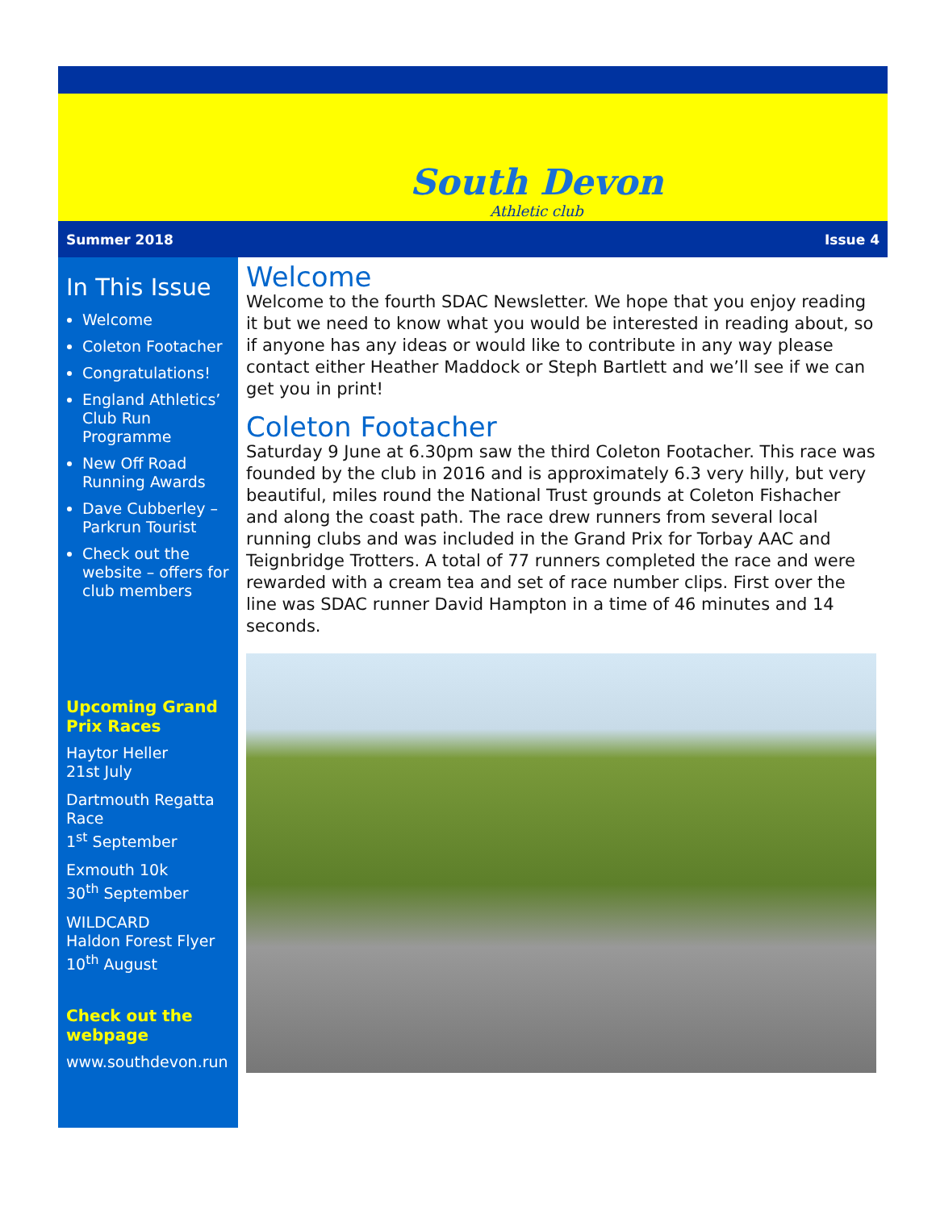South Devon
Athletic club
Summer 2018 Issue 4
In This Issue
Welcome
Coleton Footacher
Congratulations!
England Athletics’ Club Run Programme
New Off Road Running Awards
Dave Cubberley – Parkrun Tourist
Check out the website – offers for club members
Upcoming Grand Prix Races
Haytor Heller
21st July
Dartmouth Regatta Race
1<sup>st</sup> September
Exmouth 10k
30<sup>th</sup> September
WILDCARD
Haldon Forest Flyer
10<sup>th</sup> August
Check out the webpage
www.southdevon.run
Welcome
Welcome to the fourth SDAC Newsletter. We hope that you enjoy reading it but we need to know what you would be interested in reading about, so if anyone has any ideas or would like to contribute in any way please contact either Heather Maddock or Steph Bartlett and we’ll see if we can get you in print!
Coleton Footacher
Saturday 9 June at 6.30pm saw the third Coleton Footacher. This race was founded by the club in 2016 and is approximately 6.3 very hilly, but very beautiful, miles round the National Trust grounds at Coleton Fishacher and along the coast path. The race drew runners from several local running clubs and was included in the Grand Prix for Torbay AAC and Teignbridge Trotters. A total of 77 runners completed the race and were rewarded with a cream tea and set of race number clips. First over the line was SDAC runner David Hampton in a time of 46 minutes and 14 seconds.